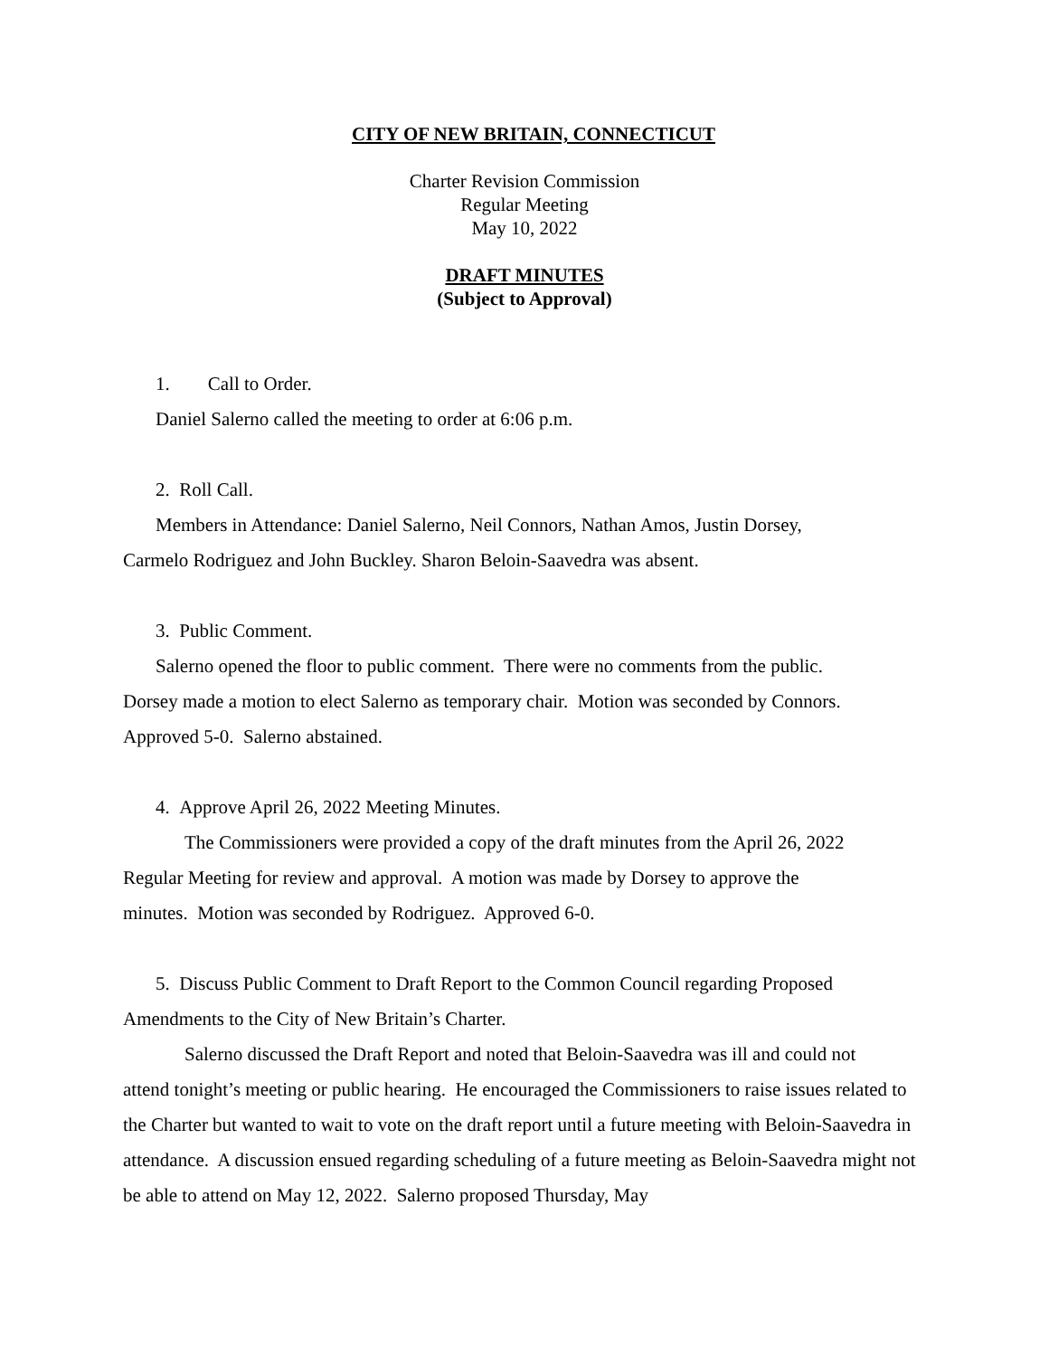CITY OF NEW BRITAIN, CONNECTICUT
Charter Revision Commission
Regular Meeting
May 10, 2022
DRAFT MINUTES
(Subject to Approval)
1. Call to Order.
Daniel Salerno called the meeting to order at 6:06 p.m.
2. Roll Call.
Members in Attendance: Daniel Salerno, Neil Connors, Nathan Amos, Justin Dorsey,
Carmelo Rodriguez and John Buckley. Sharon Beloin-Saavedra was absent.
3. Public Comment.
Salerno opened the floor to public comment. There were no comments from the public.
Dorsey made a motion to elect Salerno as temporary chair. Motion was seconded by Connors.
Approved 5-0. Salerno abstained.
4. Approve April 26, 2022 Meeting Minutes.
The Commissioners were provided a copy of the draft minutes from the April 26, 2022
Regular Meeting for review and approval. A motion was made by Dorsey to approve the
minutes. Motion was seconded by Rodriguez. Approved 6-0.
5. Discuss Public Comment to Draft Report to the Common Council regarding Proposed
Amendments to the City of New Britain’s Charter.
Salerno discussed the Draft Report and noted that Beloin-Saavedra was ill and could not
attend tonight’s meeting or public hearing. He encouraged the Commissioners to raise issues related to the Charter but wanted to wait to vote on the draft report until a future meeting with Beloin-Saavedra in attendance. A discussion ensued regarding scheduling of a future meeting as Beloin-Saavedra might not be able to attend on May 12, 2022. Salerno proposed Thursday, May